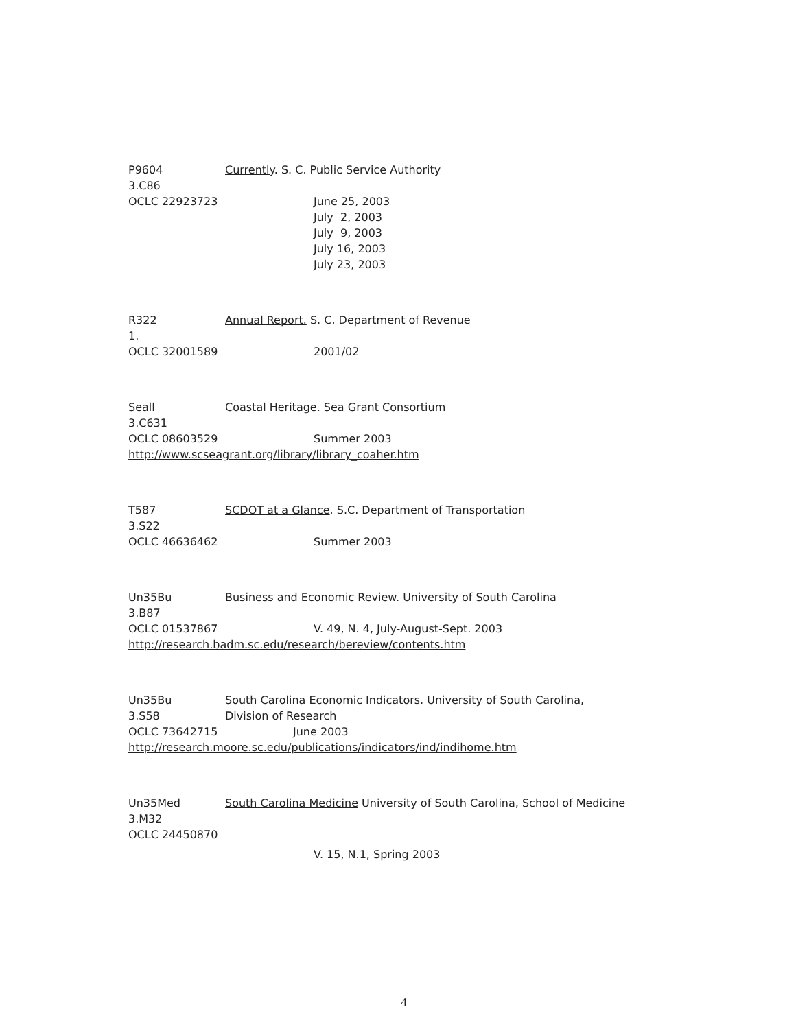P9604 Currently. S. C. Public Service Authority
3.C86
OCLC 22923723 June 25, 2003
July 2, 2003
July 9, 2003
July 16, 2003
July 23, 2003
R322 Annual Report. S. C. Department of Revenue
1.
OCLC 32001589 2001/02
Seall Coastal Heritage. Sea Grant Consortium
3.C631
OCLC 08603529 Summer 2003
http://www.scseagrant.org/library/library_coaher.htm
T587 SCDOT at a Glance. S.C. Department of Transportation
3.S22
OCLC 46636462 Summer 2003
Un35Bu Business and Economic Review. University of South Carolina
3.B87
OCLC 01537867 V. 49, N. 4, July-August-Sept. 2003
http://research.badm.sc.edu/research/bereview/contents.htm
Un35Bu South Carolina Economic Indicators. University of South Carolina,
3.S58 Division of Research
OCLC 73642715 June 2003
http://research.moore.sc.edu/publications/indicators/ind/indihome.htm
Un35Med South Carolina Medicine University of South Carolina, School of Medicine
3.M32
OCLC 24450870
V. 15, N.1, Spring 2003
4